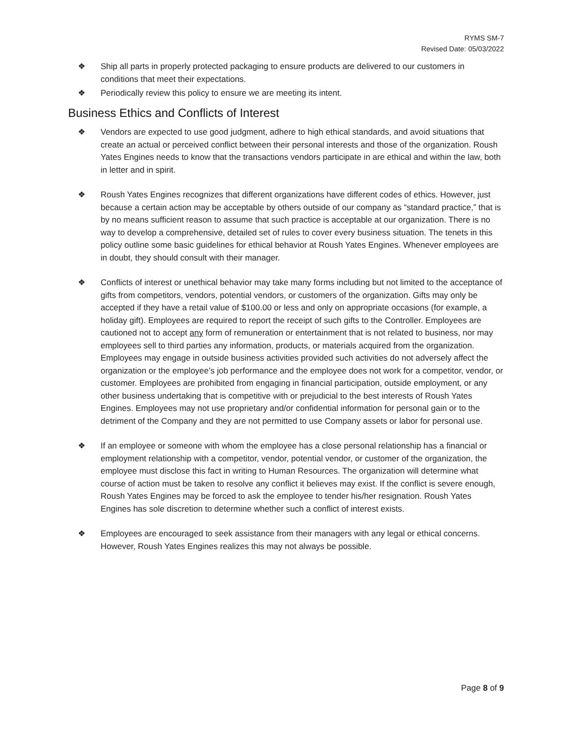RYMS SM-7
Revised Date: 05/03/2022
❖ Ship all parts in properly protected packaging to ensure products are delivered to our customers in conditions that meet their expectations.
❖ Periodically review this policy to ensure we are meeting its intent.
Business Ethics and Conflicts of Interest
❖ Vendors are expected to use good judgment, adhere to high ethical standards, and avoid situations that create an actual or perceived conflict between their personal interests and those of the organization. Roush Yates Engines needs to know that the transactions vendors participate in are ethical and within the law, both in letter and in spirit.
❖ Roush Yates Engines recognizes that different organizations have different codes of ethics. However, just because a certain action may be acceptable by others outside of our company as “standard practice,” that is by no means sufficient reason to assume that such practice is acceptable at our organization. There is no way to develop a comprehensive, detailed set of rules to cover every business situation. The tenets in this policy outline some basic guidelines for ethical behavior at Roush Yates Engines. Whenever employees are in doubt, they should consult with their manager.
❖ Conflicts of interest or unethical behavior may take many forms including but not limited to the acceptance of gifts from competitors, vendors, potential vendors, or customers of the organization. Gifts may only be accepted if they have a retail value of $100.00 or less and only on appropriate occasions (for example, a holiday gift). Employees are required to report the receipt of such gifts to the Controller. Employees are cautioned not to accept any form of remuneration or entertainment that is not related to business, nor may employees sell to third parties any information, products, or materials acquired from the organization. Employees may engage in outside business activities provided such activities do not adversely affect the organization or the employee’s job performance and the employee does not work for a competitor, vendor, or customer. Employees are prohibited from engaging in financial participation, outside employment, or any other business undertaking that is competitive with or prejudicial to the best interests of Roush Yates Engines. Employees may not use proprietary and/or confidential information for personal gain or to the detriment of the Company and they are not permitted to use Company assets or labor for personal use.
❖ If an employee or someone with whom the employee has a close personal relationship has a financial or employment relationship with a competitor, vendor, potential vendor, or customer of the organization, the employee must disclose this fact in writing to Human Resources. The organization will determine what course of action must be taken to resolve any conflict it believes may exist. If the conflict is severe enough, Roush Yates Engines may be forced to ask the employee to tender his/her resignation. Roush Yates Engines has sole discretion to determine whether such a conflict of interest exists.
❖ Employees are encouraged to seek assistance from their managers with any legal or ethical concerns. However, Roush Yates Engines realizes this may not always be possible.
Page 8 of 9